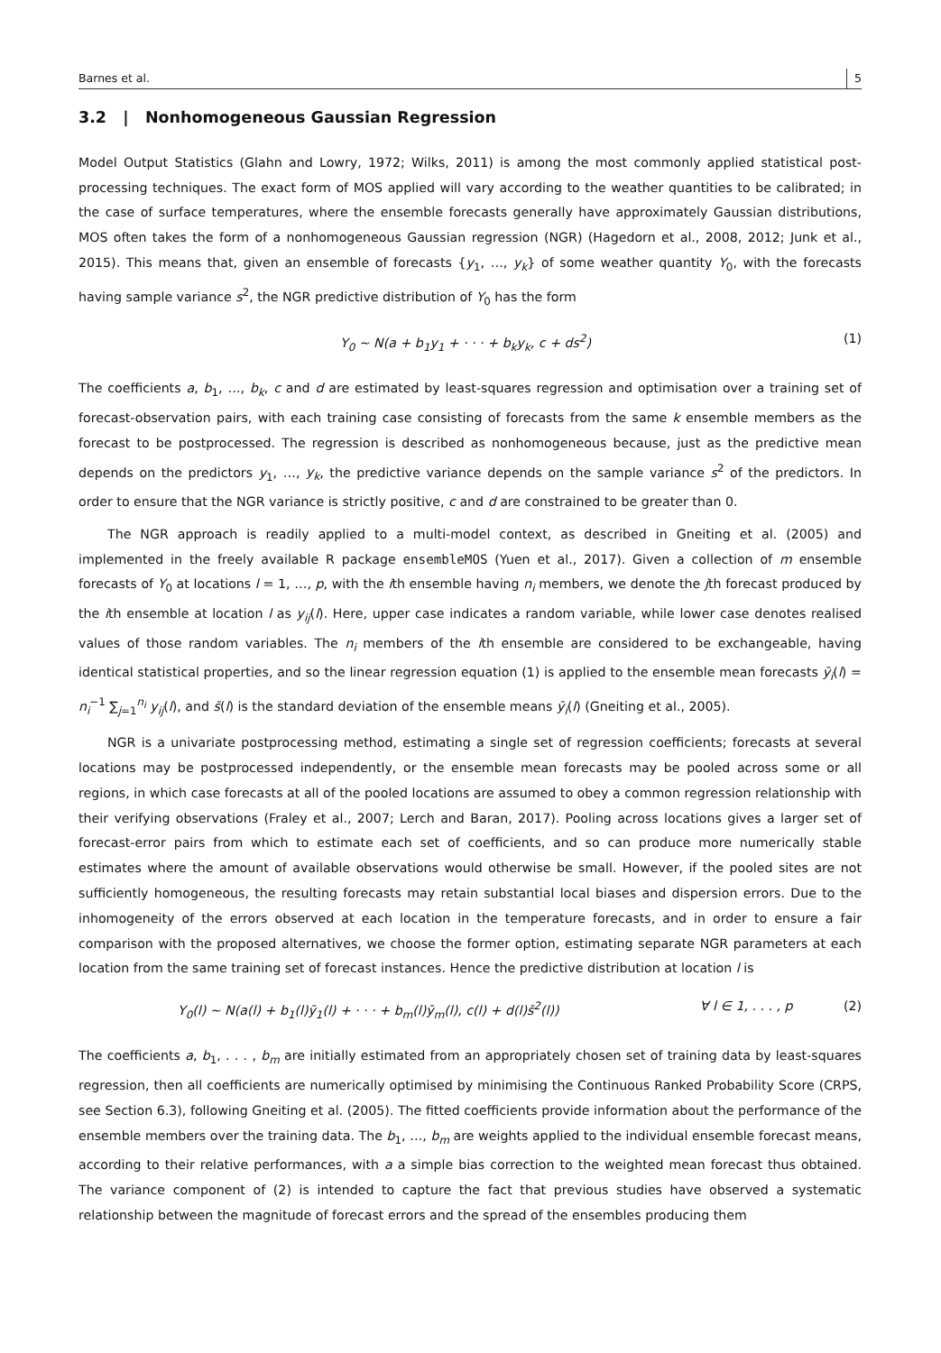Barnes et al. 5
3.2 | Nonhomogeneous Gaussian Regression
Model Output Statistics (Glahn and Lowry, 1972; Wilks, 2011) is among the most commonly applied statistical post-processing techniques. The exact form of MOS applied will vary according to the weather quantities to be calibrated; in the case of surface temperatures, where the ensemble forecasts generally have approximately Gaussian distributions, MOS often takes the form of a nonhomogeneous Gaussian regression (NGR) (Hagedorn et al., 2008, 2012; Junk et al., 2015). This means that, given an ensemble of forecasts {y<sub>1</sub>, …, y<sub>k</sub>} of some weather quantity Y<sub>0</sub>, with the forecasts having sample variance s<sup>2</sup>, the NGR predictive distribution of Y<sub>0</sub> has the form
Y<sub>0</sub> ∼ N(a + b<sub>1</sub>y<sub>1</sub> + · · · + b<sub>k</sub>y<sub>k</sub>, c + ds<sup>2</sup>) (1)
The coefficients a, b<sub>1</sub>, …, b<sub>k</sub>, c and d are estimated by least-squares regression and optimisation over a training set of forecast-observation pairs, with each training case consisting of forecasts from the same k ensemble members as the forecast to be postprocessed. The regression is described as nonhomogeneous because, just as the predictive mean depends on the predictors y<sub>1</sub>, …, y<sub>k</sub>, the predictive variance depends on the sample variance s<sup>2</sup> of the predictors. In order to ensure that the NGR variance is strictly positive, c and d are constrained to be greater than 0.
The NGR approach is readily applied to a multi-model context, as described in Gneiting et al. (2005) and implemented in the freely available R package ensembleMOS (Yuen et al., 2017). Given a collection of m ensemble forecasts of Y<sub>0</sub> at locations l = 1, …, p, with the ith ensemble having n<sub>i</sub> members, we denote the jth forecast produced by the ith ensemble at location l as y<sub>ij</sub>(l). Here, upper case indicates a random variable, while lower case denotes realised values of those random variables. The n<sub>i</sub> members of the ith ensemble are considered to be exchangeable, having identical statistical properties, and so the linear regression equation (1) is applied to the ensemble mean forecasts ȳ<sub>i</sub>(l) = n<sub>i</sub><sup>−1</sup> ∑<sub>j=1</sub><sup>n<sub>i</sub></sup> y<sub>ij</sub>(l), and s̄(l) is the standard deviation of the ensemble means ȳ<sub>i</sub>(l) (Gneiting et al., 2005).
NGR is a univariate postprocessing method, estimating a single set of regression coefficients; forecasts at several locations may be postprocessed independently, or the ensemble mean forecasts may be pooled across some or all regions, in which case forecasts at all of the pooled locations are assumed to obey a common regression relationship with their verifying observations (Fraley et al., 2007; Lerch and Baran, 2017). Pooling across locations gives a larger set of forecast-error pairs from which to estimate each set of coefficients, and so can produce more numerically stable estimates where the amount of available observations would otherwise be small. However, if the pooled sites are not sufficiently homogeneous, the resulting forecasts may retain substantial local biases and dispersion errors. Due to the inhomogeneity of the errors observed at each location in the temperature forecasts, and in order to ensure a fair comparison with the proposed alternatives, we choose the former option, estimating separate NGR parameters at each location from the same training set of forecast instances. Hence the predictive distribution at location l is
Y<sub>0</sub>(l) ∼ N(a(l) + b<sub>1</sub>(l)ȳ<sub>1</sub>(l) + · · · + b<sub>m</sub>(l)ȳ<sub>m</sub>(l), c(l) + d(l)s̄<sup>2</sup>(l)) ∀ l ∈ 1, . . . , p (2)
The coefficients a, b<sub>1</sub>, . . . , b<sub>m</sub> are initially estimated from an appropriately chosen set of training data by least-squares regression, then all coefficients are numerically optimised by minimising the Continuous Ranked Probability Score (CRPS, see Section 6.3), following Gneiting et al. (2005). The fitted coefficients provide information about the performance of the ensemble members over the training data. The b<sub>1</sub>, …, b<sub>m</sub> are weights applied to the individual ensemble forecast means, according to their relative performances, with a a simple bias correction to the weighted mean forecast thus obtained. The variance component of (2) is intended to capture the fact that previous studies have observed a systematic relationship between the magnitude of forecast errors and the spread of the ensembles producing them